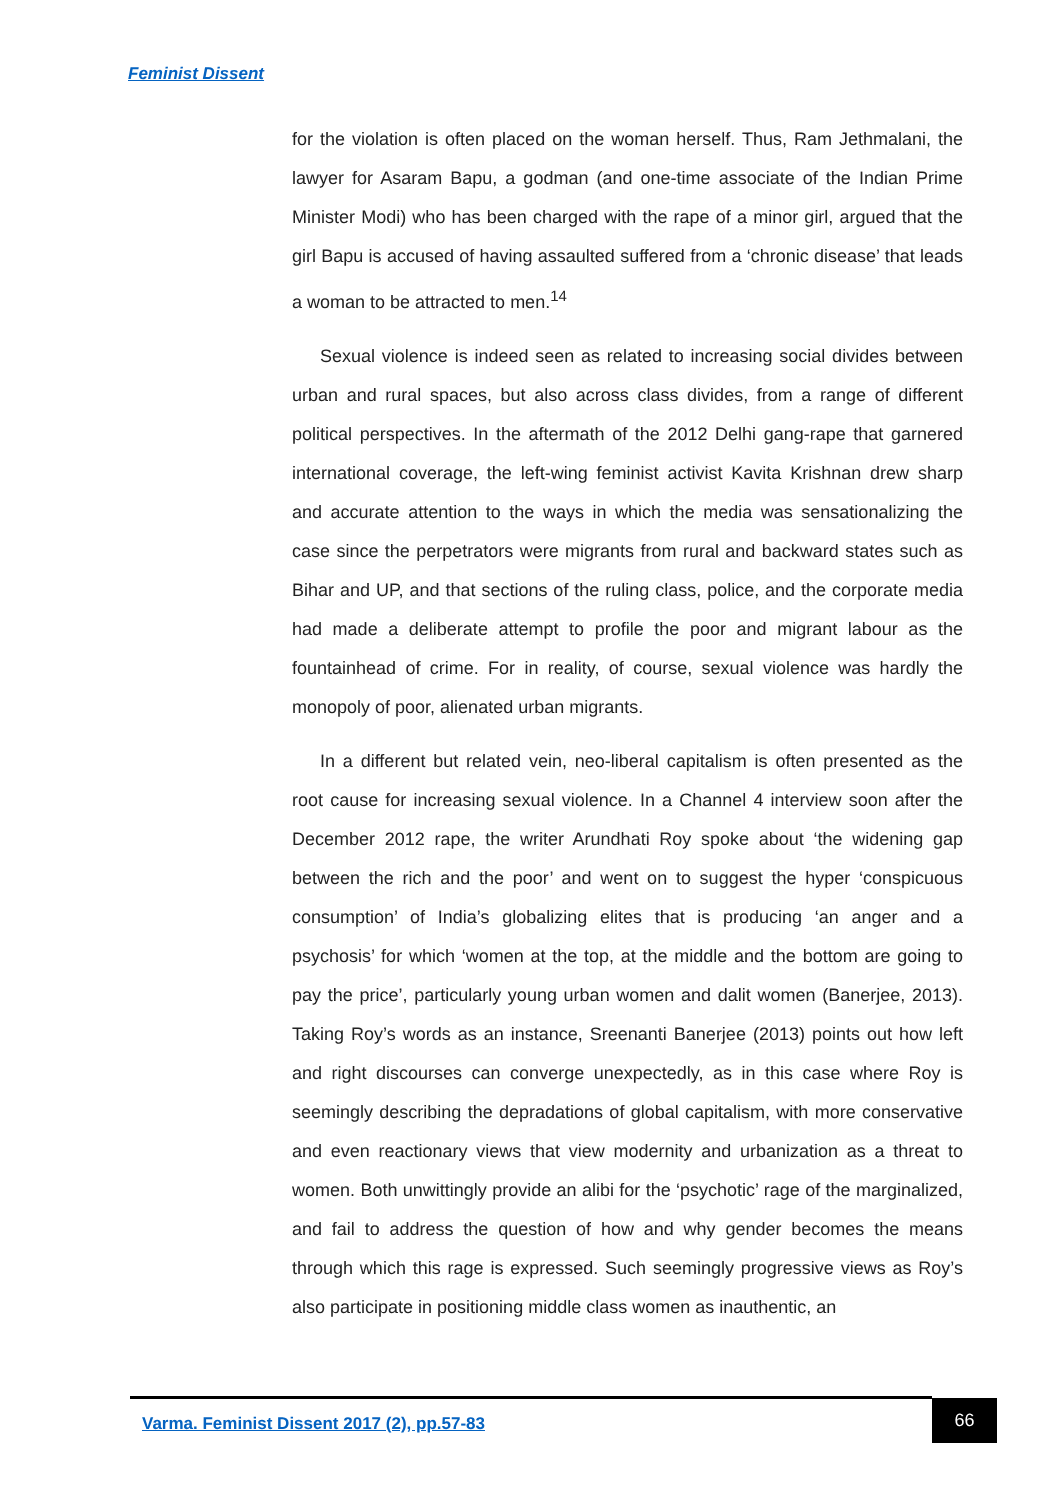Feminist Dissent
for the violation is often placed on the woman herself. Thus, Ram Jethmalani, the lawyer for Asaram Bapu, a godman (and one-time associate of the Indian Prime Minister Modi) who has been charged with the rape of a minor girl, argued that the girl Bapu is accused of having assaulted suffered from a ‘chronic disease’ that leads a woman to be attracted to men.<sup>14</sup>
Sexual violence is indeed seen as related to increasing social divides between urban and rural spaces, but also across class divides, from a range of different political perspectives. In the aftermath of the 2012 Delhi gang-rape that garnered international coverage, the left-wing feminist activist Kavita Krishnan drew sharp and accurate attention to the ways in which the media was sensationalizing the case since the perpetrators were migrants from rural and backward states such as Bihar and UP, and that sections of the ruling class, police, and the corporate media had made a deliberate attempt to profile the poor and migrant labour as the fountainhead of crime. For in reality, of course, sexual violence was hardly the monopoly of poor, alienated urban migrants.
In a different but related vein, neo-liberal capitalism is often presented as the root cause for increasing sexual violence. In a Channel 4 interview soon after the December 2012 rape, the writer Arundhati Roy spoke about ‘the widening gap between the rich and the poor’ and went on to suggest the hyper ‘conspicuous consumption’ of India’s globalizing elites that is producing ‘an anger and a psychosis’ for which ‘women at the top, at the middle and the bottom are going to pay the price’, particularly young urban women and dalit women (Banerjee, 2013). Taking Roy’s words as an instance, Sreenanti Banerjee (2013) points out how left and right discourses can converge unexpectedly, as in this case where Roy is seemingly describing the depradations of global capitalism, with more conservative and even reactionary views that view modernity and urbanization as a threat to women. Both unwittingly provide an alibi for the ‘psychotic’ rage of the marginalized, and fail to address the question of how and why gender becomes the means through which this rage is expressed. Such seemingly progressive views as Roy’s also participate in positioning middle class women as inauthentic, an
Varma. Feminist Dissent 2017 (2), pp.57-83
66